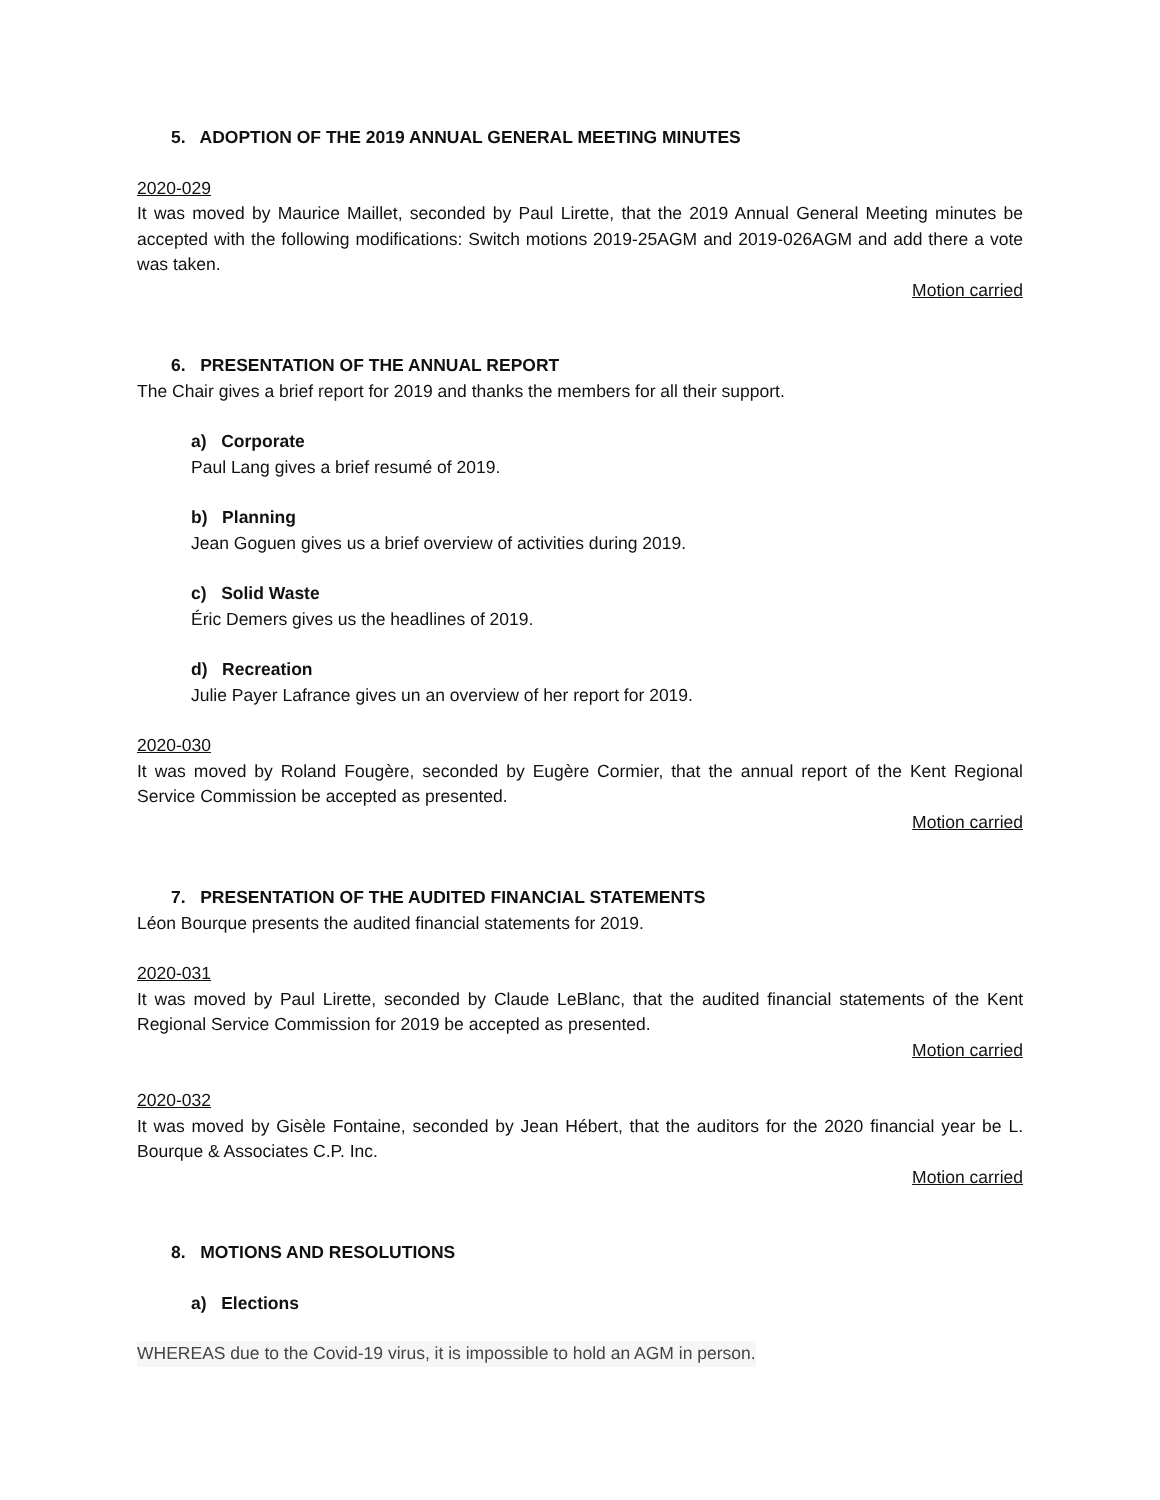5. ADOPTION OF THE 2019 ANNUAL GENERAL MEETING MINUTES
2020-029
It was moved by Maurice Maillet, seconded by Paul Lirette, that the 2019 Annual General Meeting minutes be accepted with the following modifications: Switch motions 2019-25AGM and 2019-026AGM and add there a vote was taken.
Motion carried
6. PRESENTATION OF THE ANNUAL REPORT
The Chair gives a brief report for 2019 and thanks the members for all their support.
a) Corporate
Paul Lang gives a brief resumé of 2019.
b) Planning
Jean Goguen gives us a brief overview of activities during 2019.
c) Solid Waste
Éric Demers gives us the headlines of 2019.
d) Recreation
Julie Payer Lafrance gives un an overview of her report for 2019.
2020-030
It was moved by Roland Fougère, seconded by Eugère Cormier, that the annual report of the Kent Regional Service Commission be accepted as presented.
Motion carried
7. PRESENTATION OF THE AUDITED FINANCIAL STATEMENTS
Léon Bourque presents the audited financial statements for 2019.
2020-031
It was moved by Paul Lirette, seconded by Claude LeBlanc, that the audited financial statements of the Kent Regional Service Commission for 2019 be accepted as presented.
Motion carried
2020-032
It was moved by Gisèle Fontaine, seconded by Jean Hébert, that the auditors for the 2020 financial year be L. Bourque & Associates C.P. Inc.
Motion carried
8. MOTIONS AND RESOLUTIONS
a) Elections
WHEREAS due to the Covid-19 virus, it is impossible to hold an AGM in person.